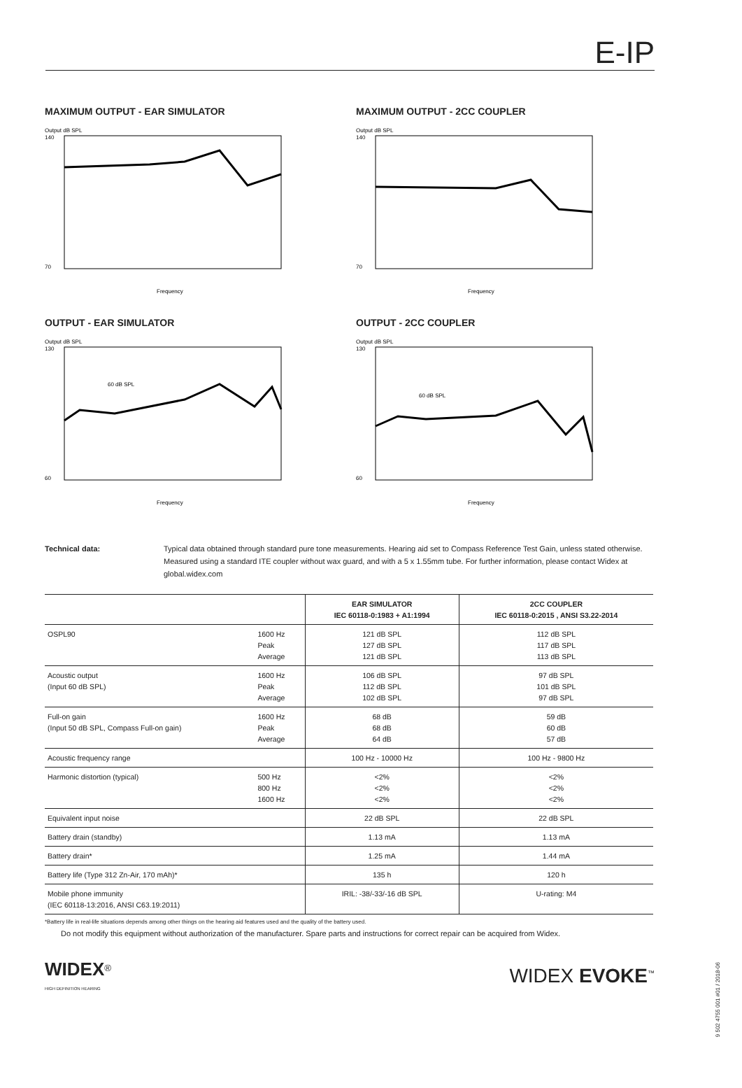E-IP
MAXIMUM OUTPUT - EAR SIMULATOR
Output dB SPL
140
70
Frequency
MAXIMUM OUTPUT - 2CC COUPLER
Output dB SPL
140
70
Frequency
OUTPUT - EAR SIMULATOR
Output dB SPL
130
60
60 dB SPL
Frequency
OUTPUT - 2CC COUPLER
Output dB SPL
130
60
60 dB SPL
Frequency
Technical data: Typical data obtained through standard pure tone measurements. Hearing aid set to Compass Reference Test Gain, unless stated otherwise. Measured using a standard ITE coupler without wax guard, and with a 5 x 1.55mm tube. For further information, please contact Widex at global.widex.com
| | | EAR SIMULATOR IEC 60118-0:1983 + A1:1994 | 2CC COUPLER IEC 60118-0:2015 , ANSI S3.22-2014 |
| --- | --- | --- | --- |
| OSPL90 | 1600 Hz Peak Average | 121 dB SPL 127 dB SPL 121 dB SPL | 112 dB SPL 117 dB SPL 113 dB SPL |
| Acoustic output (Input 60 dB SPL) | 1600 Hz Peak Average | 106 dB SPL 112 dB SPL 102 dB SPL | 97 dB SPL 101 dB SPL 97 dB SPL |
| Full-on gain (Input 50 dB SPL, Compass Full-on gain) | 1600 Hz Peak Average | 68 dB 68 dB 64 dB | 59 dB 60 dB 57 dB |
| Acoustic frequency range | | 100 Hz - 10000 Hz | 100 Hz - 9800 Hz |
| Harmonic distortion (typical) | 500 Hz 800 Hz 1600 Hz | <2% <2% <2% | <2% <2% <2% |
| Equivalent input noise | | 22 dB SPL | 22 dB SPL |
| Battery drain (standby) | | 1.13 mA | 1.13 mA |
| Battery drain* | | 1.25 mA | 1.44 mA |
| Battery life (Type 312 Zn-Air, 170 mAh)* | | 135 h | 120 h |
| Mobile phone immunity (IEC 60118-13:2016, ANSI C63.19:2011) | | IRIL: -38/-33/-16 dB SPL | U-rating: M4 |
*Battery life in real-life situations depends among other things on the hearing aid features used and the quality of the battery used.
Do not modify this equipment without authorization of the manufacturer. Spare parts and instructions for correct repair can be acquired from Widex.
WIDEX<sup>®</sup>
HIGH DEFINITION HEARING
WIDEX EVOKE<sup>™</sup>
9 502 4755 001 #01 / 2018-06